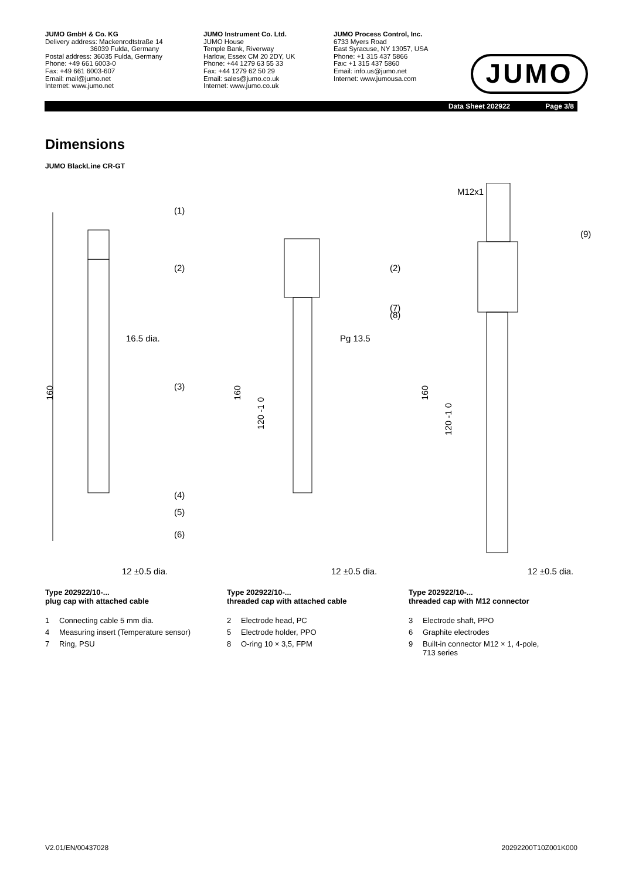JUMO GmbH & Co. KG
Delivery address: Mackenrodtstraße 14
36039 Fulda, Germany
Postal address: 36035 Fulda, Germany
Phone: +49 661 6003-0
Fax: +49 661 6003-607
Email: mail@jumo.net
Internet: www.jumo.net
JUMO Instrument Co. Ltd.
JUMO House
Temple Bank, Riverway
Harlow, Essex CM 20 2DY, UK
Phone: +44 1279 63 55 33
Fax: +44 1279 62 50 29
Email: sales@jumo.co.uk
Internet: www.jumo.co.uk
JUMO Process Control, Inc.
6733 Myers Road
East Syracuse, NY 13057, USA
Phone: +1 315 437 5866
Fax: +1 315 437 5860
Email: info.us@jumo.net
Internet: www.jumousa.com
JUMO
Data Sheet 202922 Page 3/8
Dimensions
JUMO BlackLine CR-GT
(1)
(2)
16.5 dia.
(3)
(4)
(5)
(6)
12 ±0.5 dia.
160
(2)
(7)
(8)
Pg 13.5
160
120 -1 0
12 ±0.5 dia.
M12x1
(9)
160
120 -1 0
12 ±0.5 dia.
Type 202922/10-...
plug cap with attached cable
1 Connecting cable 5 mm dia.
4 Measuring insert (Temperature sensor)
7 Ring, PSU
Type 202922/10-...
threaded cap with attached cable
2 Electrode head, PC
5 Electrode holder, PPO
8 O-ring 10 × 3,5, FPM
Type 202922/10-...
threaded cap with M12 connector
3 Electrode shaft, PPO
6 Graphite electrodes
9 Built-in connector M12 × 1, 4-pole,
713 series
V2.01/EN/00437028 20292200T10Z001K000